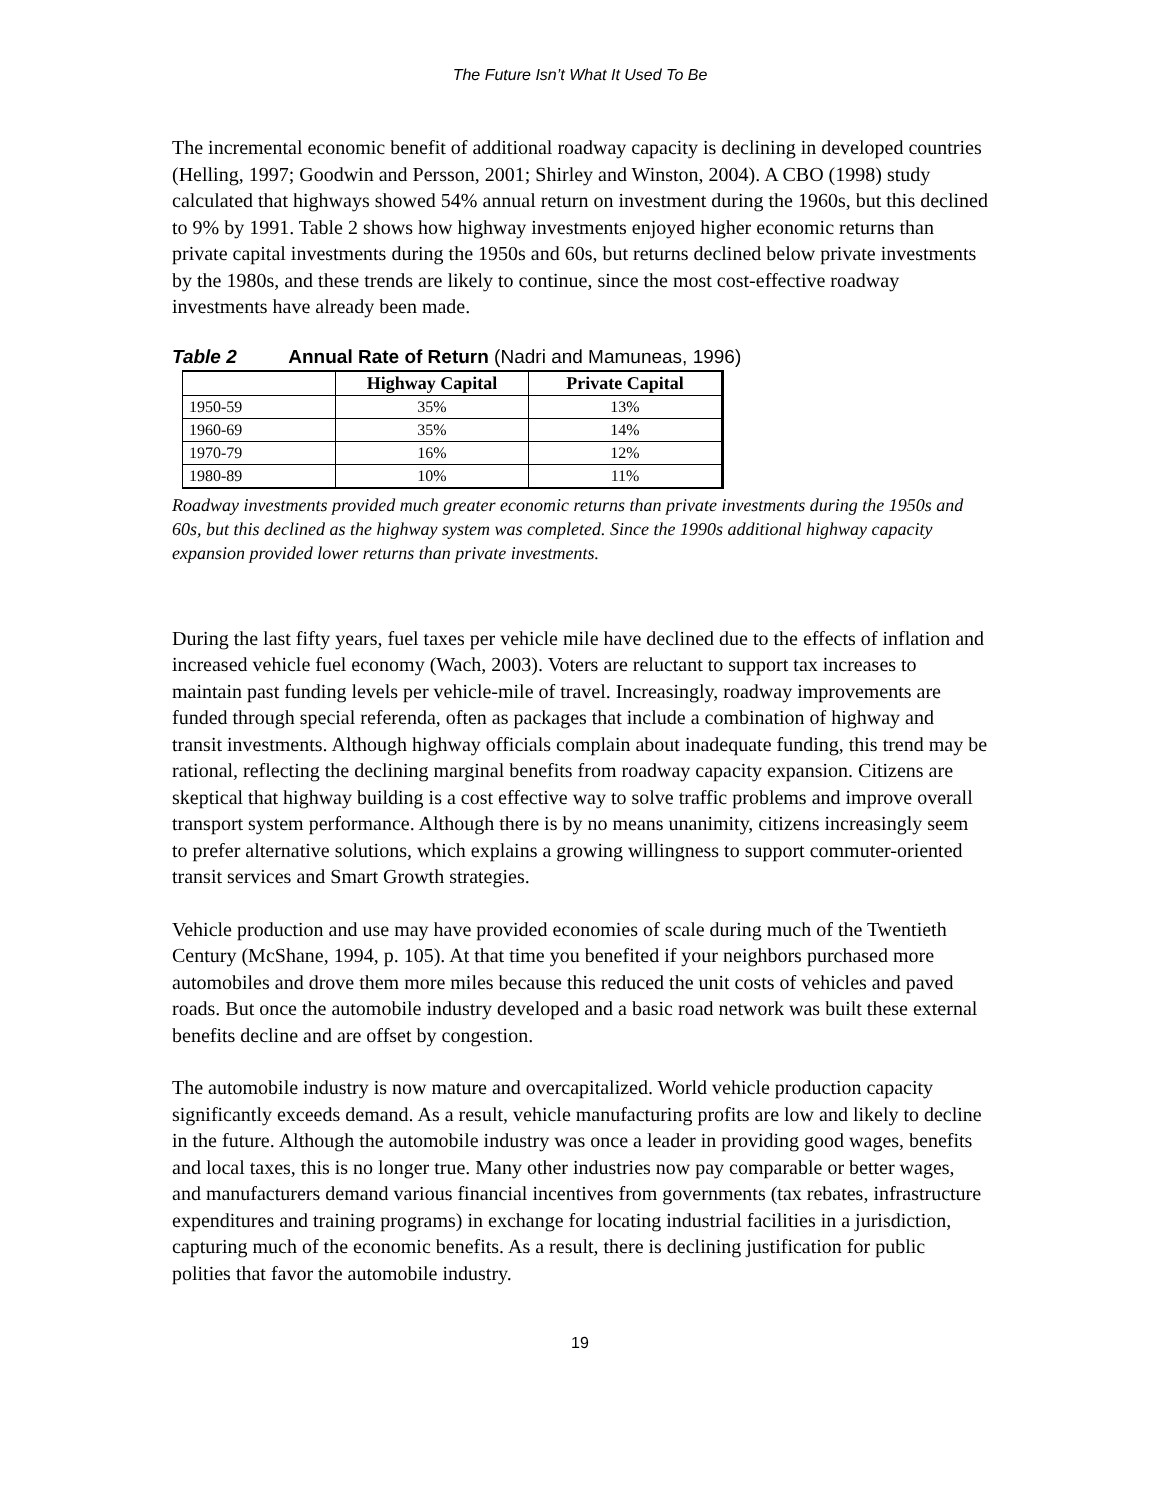The Future Isn’t What It Used To Be
The incremental economic benefit of additional roadway capacity is declining in developed countries (Helling, 1997; Goodwin and Persson, 2001; Shirley and Winston, 2004). A CBO (1998) study calculated that highways showed 54% annual return on investment during the 1960s, but this declined to 9% by 1991. Table 2 shows how highway investments enjoyed higher economic returns than private capital investments during the 1950s and 60s, but returns declined below private investments by the 1980s, and these trends are likely to continue, since the most cost-effective roadway investments have already been made.
Table 2 Annual Rate of Return (Nadri and Mamuneas, 1996)
| | Highway Capital | Private Capital |
| --- | --- | --- |
| 1950-59 | 35% | 13% |
| 1960-69 | 35% | 14% |
| 1970-79 | 16% | 12% |
| 1980-89 | 10% | 11% |
Roadway investments provided much greater economic returns than private investments during the 1950s and 60s, but this declined as the highway system was completed. Since the 1990s additional highway capacity expansion provided lower returns than private investments.
During the last fifty years, fuel taxes per vehicle mile have declined due to the effects of inflation and increased vehicle fuel economy (Wach, 2003). Voters are reluctant to support tax increases to maintain past funding levels per vehicle-mile of travel. Increasingly, roadway improvements are funded through special referenda, often as packages that include a combination of highway and transit investments. Although highway officials complain about inadequate funding, this trend may be rational, reflecting the declining marginal benefits from roadway capacity expansion. Citizens are skeptical that highway building is a cost effective way to solve traffic problems and improve overall transport system performance. Although there is by no means unanimity, citizens increasingly seem to prefer alternative solutions, which explains a growing willingness to support commuter-oriented transit services and Smart Growth strategies.
Vehicle production and use may have provided economies of scale during much of the Twentieth Century (McShane, 1994, p. 105). At that time you benefited if your neighbors purchased more automobiles and drove them more miles because this reduced the unit costs of vehicles and paved roads. But once the automobile industry developed and a basic road network was built these external benefits decline and are offset by congestion.
The automobile industry is now mature and overcapitalized. World vehicle production capacity significantly exceeds demand. As a result, vehicle manufacturing profits are low and likely to decline in the future. Although the automobile industry was once a leader in providing good wages, benefits and local taxes, this is no longer true. Many other industries now pay comparable or better wages, and manufacturers demand various financial incentives from governments (tax rebates, infrastructure expenditures and training programs) in exchange for locating industrial facilities in a jurisdiction, capturing much of the economic benefits. As a result, there is declining justification for public polities that favor the automobile industry.
19